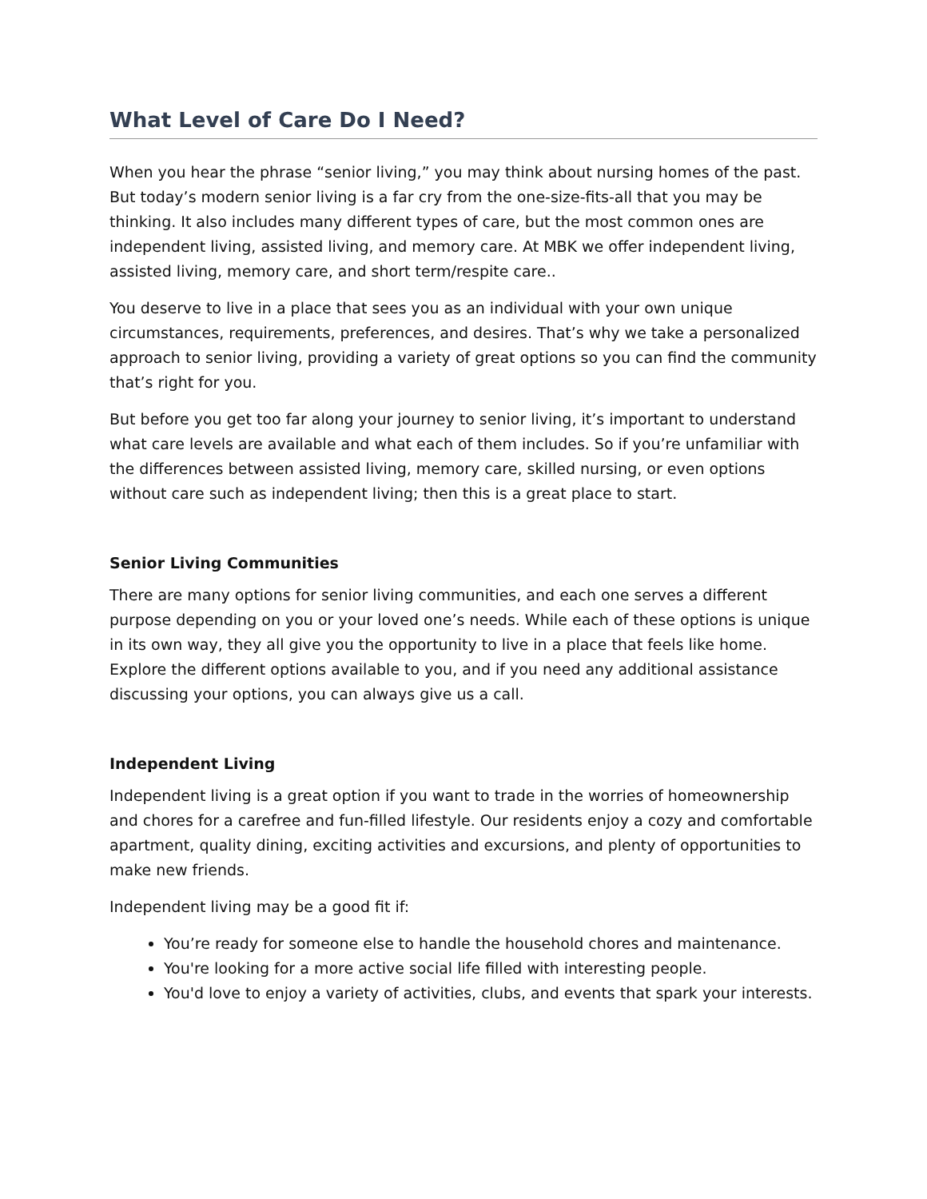What Level of Care Do I Need?
When you hear the phrase “senior living,” you may think about nursing homes of the past. But today’s modern senior living is a far cry from the one-size-fits-all that you may be thinking. It also includes many different types of care, but the most common ones are independent living, assisted living, and memory care. At MBK we offer independent living, assisted living, memory care, and short term/respite care..
You deserve to live in a place that sees you as an individual with your own unique circumstances, requirements, preferences, and desires. That’s why we take a personalized approach to senior living, providing a variety of great options so you can find the community that’s right for you.
But before you get too far along your journey to senior living, it’s important to understand what care levels are available and what each of them includes. So if you’re unfamiliar with the differences between assisted living, memory care, skilled nursing, or even options without care such as independent living; then this is a great place to start.
Senior Living Communities
There are many options for senior living communities, and each one serves a different purpose depending on you or your loved one’s needs. While each of these options is unique in its own way, they all give you the opportunity to live in a place that feels like home. Explore the different options available to you, and if you need any additional assistance discussing your options, you can always give us a call.
Independent Living
Independent living is a great option if you want to trade in the worries of homeownership and chores for a carefree and fun-filled lifestyle. Our residents enjoy a cozy and comfortable apartment, quality dining, exciting activities and excursions, and plenty of opportunities to make new friends.
Independent living may be a good fit if:
You’re ready for someone else to handle the household chores and maintenance.
You're looking for a more active social life filled with interesting people.
You'd love to enjoy a variety of activities, clubs, and events that spark your interests.